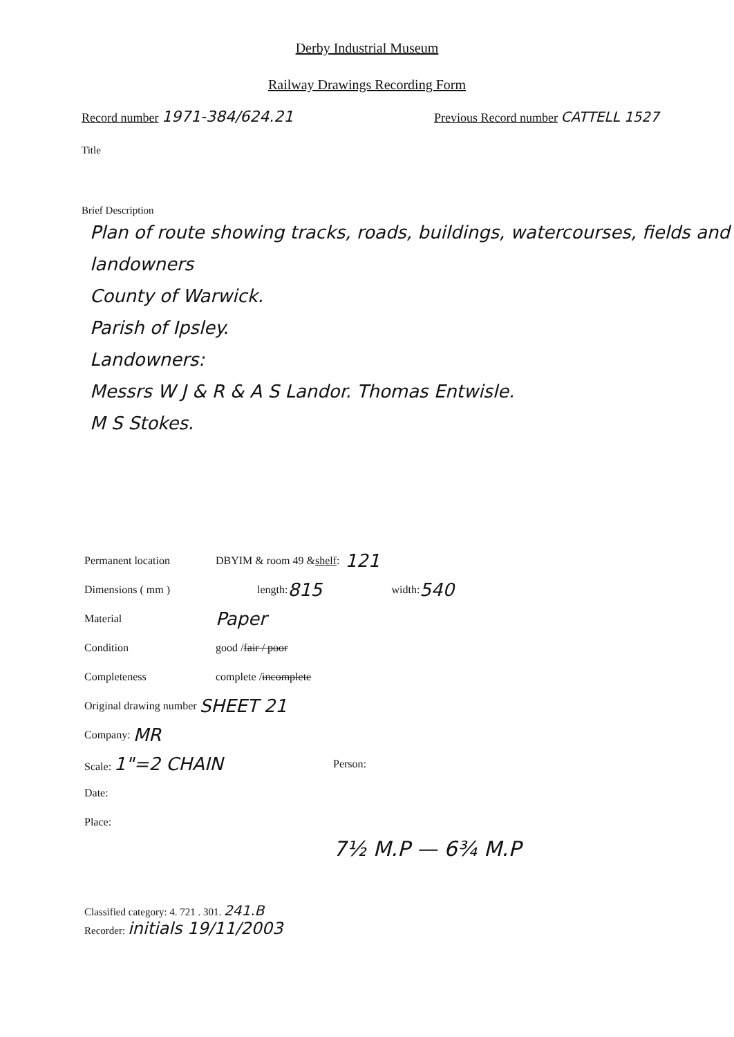Derby Industrial Museum
Railway Drawings Recording Form
Record number 1971-384/624.21
Previous Record number CATTELL 1527
Title
Brief Description
Plan of route showing tracks, roads, buildings, watercourses, fields and landowners
County of Warwick.
Parish of Ipsley.
Landowners:
Messrs W J & R & A S Landor. Thomas Entwisle.
M S Stokes.
Permanent location DBYIM & room 49 & shelf: 121
Dimensions ( mm ) length: 815 width: 540
Material Paper
Condition good / fair / poor
Completeness complete / incomplete
Original drawing number SHEET 21
Company: MR
Scale: 1"=2 CHAIN Person:
Date:
Place:
7½ M.P — 6¾ M.P
Classified category: 4. 721 . 301. 241.B
Recorder: initials 19/11/2003